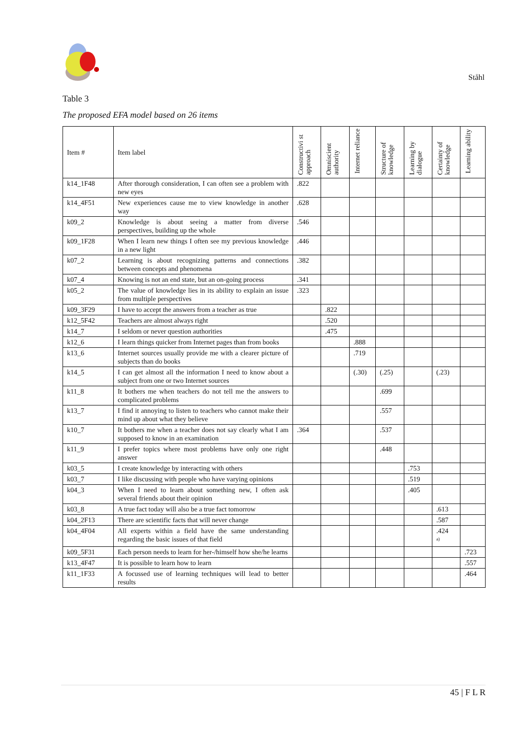Ståhl
Table 3
The proposed EFA model based on 26 items
| Item # | Item label | Constructivi st approach | Omniscient authority | Internet reliance | Structure of knowledge | Learning by dialogue | Certainty of knowledge | Learning ability |
| --- | --- | --- | --- | --- | --- | --- | --- | --- |
| k14_1F48 | After thorough consideration, I can often see a problem with new eyes | .822 | | | | | | |
| k14_4F51 | New experiences cause me to view knowledge in another way | .628 | | | | | | |
| k09_2 | Knowledge is about seeing a matter from diverse perspectives, building up the whole | .546 | | | | | | |
| k09_1F28 | When I learn new things I often see my previous knowledge in a new light | .446 | | | | | | |
| k07_2 | Learning is about recognizing patterns and connections between concepts and phenomena | .382 | | | | | | |
| k07_4 | Knowing is not an end state, but an on-going process | .341 | | | | | | |
| k05_2 | The value of knowledge lies in its ability to explain an issue from multiple perspectives | .323 | | | | | | |
| k09_3F29 | I have to accept the answers from a teacher as true | | .822 | | | | | |
| k12_5F42 | Teachers are almost always right | | .520 | | | | | |
| k14_7 | I seldom or never question authorities | | .475 | | | | | |
| k12_6 | I learn things quicker from Internet pages than from books | | | .888 | | | | |
| k13_6 | Internet sources usually provide me with a clearer picture of subjects than do books | | | .719 | | | | |
| k14_5 | I can get almost all the information I need to know about a subject from one or two Internet sources | | | (.30) | (.25) | | (.23) | |
| k11_8 | It bothers me when teachers do not tell me the answers to complicated problems | | | | .699 | | | |
| k13_7 | I find it annoying to listen to teachers who cannot make their mind up about what they believe | | | | .557 | | | |
| k10_7 | It bothers me when a teacher does not say clearly what I am supposed to know in an examination | .364 | | | .537 | | | |
| k11_9 | I prefer topics where most problems have only one right answer | | | | .448 | | | |
| k03_5 | I create knowledge by interacting with others | | | | | .753 | | |
| k03_7 | I like discussing with people who have varying opinions | | | | | .519 | | |
| k04_3 | When I need to learn about something new, I often ask several friends about their opinion | | | | | .405 | | |
| k03_8 | A true fact today will also be a true fact tomorrow | | | | | | .613 | |
| k04_2F13 | There are scientific facts that will never change | | | | | | .587 | |
| k04_4F04 | All experts within a field have the same understanding regarding the basic issues of that field | | | | | | .424 <sup>a)</sup> | |
| k09_5F31 | Each person needs to learn for her-/himself how she/he learns | | | | | | | .723 |
| k13_4F47 | It is possible to learn how to learn | | | | | | | .557 |
| k11_1F33 | A focussed use of learning techniques will lead to better results | | | | | | | .464 |
45 | F L R